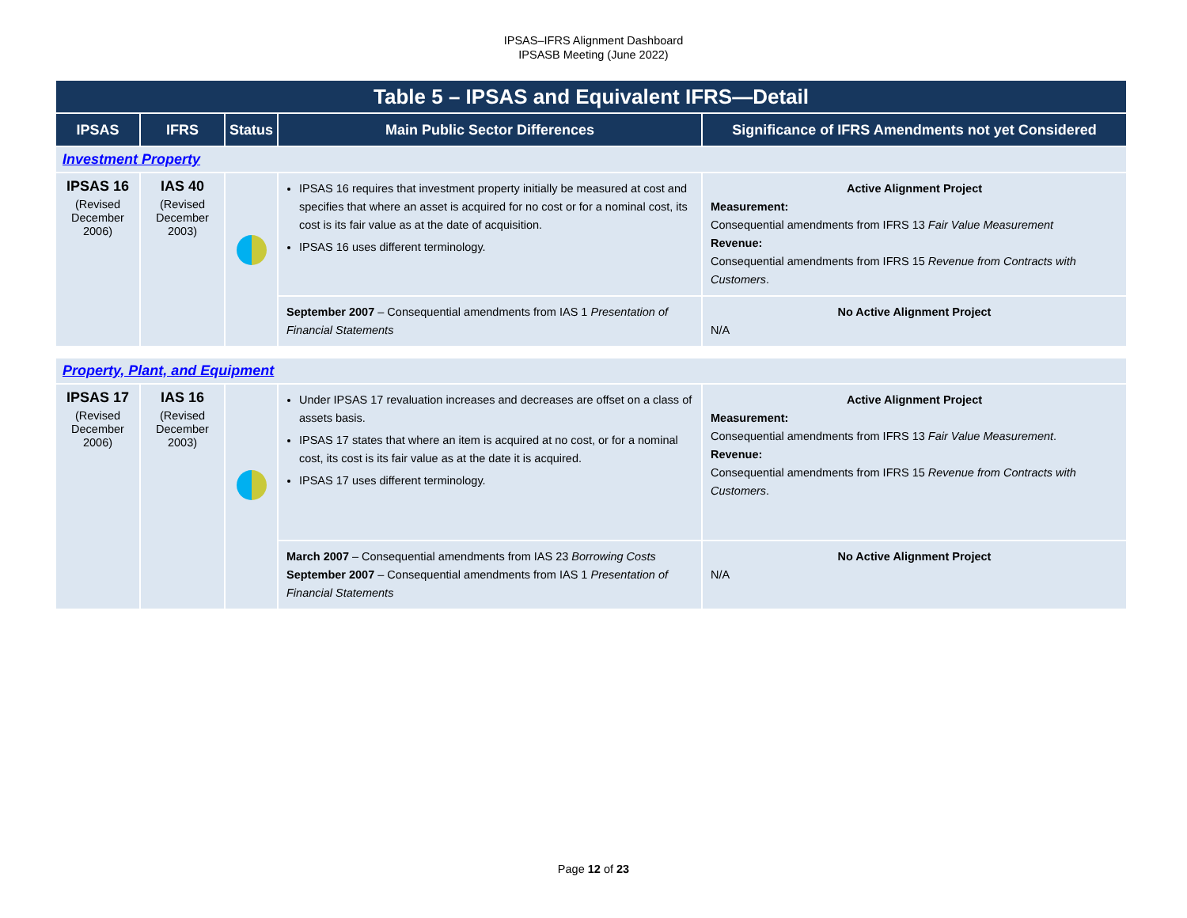IPSAS–IFRS Alignment Dashboard
IPSASB Meeting (June 2022)
| Table 5 – IPSAS and Equivalent IFRS—Detail | | | | |
| --- | --- | --- | --- | --- |
| IPSAS | IFRS | Status | Main Public Sector Differences | Significance of IFRS Amendments not yet Considered |
| Investment Property | | | | |
| IPSAS 16 (Revised December 2006) | IAS 40 (Revised December 2003) | | IPSAS 16 requires that investment property initially be measured at cost and specifies that where an asset is acquired for no cost or for a nominal cost, its cost is its fair value as at the date of acquisition. IPSAS 16 uses different terminology. | Active Alignment Project Measurement: Consequential amendments from IFRS 13 Fair Value Measurement Revenue: Consequential amendments from IFRS 15 Revenue from Contracts with Customers . |
| | | | September 2007 – Consequential amendments from IAS 1 Presentation of Financial Statements | No Active Alignment Project N/A |
| Property, Plant, and Equipment | | | | |
| IPSAS 17 (Revised December 2006) | IAS 16 (Revised December 2003) | | Under IPSAS 17 revaluation increases and decreases are offset on a class of assets basis. IPSAS 17 states that where an item is acquired at no cost, or for a nominal cost, its cost is its fair value as at the date it is acquired. IPSAS 17 uses different terminology. | Active Alignment Project Measurement: Consequential amendments from IFRS 13 Fair Value Measurement . Revenue: Consequential amendments from IFRS 15 Revenue from Contracts with Customers . |
| | | | March 2007 – Consequential amendments from IAS 23 Borrowing Costs September 2007 – Consequential amendments from IAS 1 Presentation of Financial Statements | No Active Alignment Project N/A |
Page 12 of 23